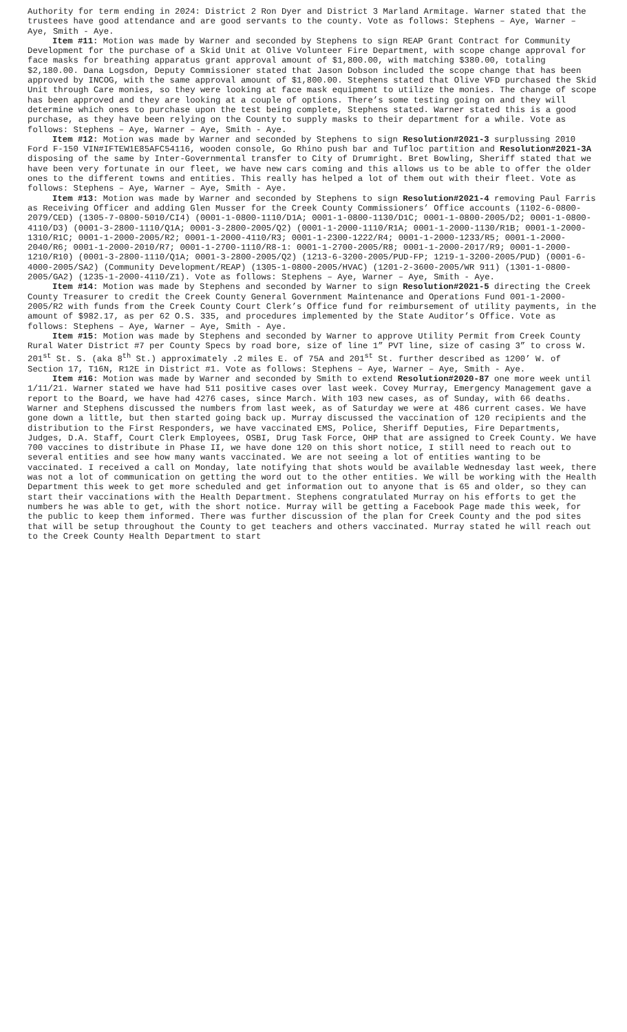Authority for term ending in 2024: District 2 Ron Dyer and District 3 Marland Armitage. Warner stated that the trustees have good attendance and are good servants to the county. Vote as follows: Stephens – Aye, Warner – Aye, Smith - Aye.
Item #11: Motion was made by Warner and seconded by Stephens to sign REAP Grant Contract for Community Development for the purchase of a Skid Unit at Olive Volunteer Fire Department, with scope change approval for face masks for breathing apparatus grant approval amount of $1,800.00, with matching $380.00, totaling $2,180.00. Dana Logsdon, Deputy Commissioner stated that Jason Dobson included the scope change that has been approved by INCOG, with the same approval amount of $1,800.00. Stephens stated that Olive VFD purchased the Skid Unit through Care monies, so they were looking at face mask equipment to utilize the monies. The change of scope has been approved and they are looking at a couple of options. There’s some testing going on and they will determine which ones to purchase upon the test being complete, Stephens stated. Warner stated this is a good purchase, as they have been relying on the County to supply masks to their department for a while. Vote as follows: Stephens – Aye, Warner – Aye, Smith - Aye.
Item #12: Motion was made by Warner and seconded by Stephens to sign Resolution#2021-3 surplussing 2010 Ford F-150 VIN#IFTEW1E85AFC54116, wooden console, Go Rhino push bar and Tufloc partition and Resolution#2021-3A disposing of the same by Inter-Governmental transfer to City of Drumright. Bret Bowling, Sheriff stated that we have been very fortunate in our fleet, we have new cars coming and this allows us to be able to offer the older ones to the different towns and entities. This really has helped a lot of them out with their fleet. Vote as follows: Stephens – Aye, Warner – Aye, Smith - Aye.
Item #13: Motion was made by Warner and seconded by Stephens to sign Resolution#2021-4 removing Paul Farris as Receiving Officer and adding Glen Musser for the Creek County Commissioners’ Office accounts (1102-6-0800-2079/CED) (1305-7-0800-5010/CI4) (0001-1-0800-1110/D1A; 0001-1-0800-1130/D1C; 0001-1-0800-2005/D2; 0001-1-0800-4110/D3) (0001-3-2800-1110/Q1A; 0001-3-2800-2005/Q2) (0001-1-2000-1110/R1A; 0001-1-2000-1130/R1B; 0001-1-2000-1310/R1C; 0001-1-2000-2005/R2; 0001-1-2000-4110/R3; 0001-1-2300-1222/R4; 0001-1-2000-1233/R5; 0001-1-2000-2040/R6; 0001-1-2000-2010/R7; 0001-1-2700-1110/R8-1: 0001-1-2700-2005/R8; 0001-1-2000-2017/R9; 0001-1-2000-1210/R10) (0001-3-2800-1110/Q1A; 0001-3-2800-2005/Q2) (1213-6-3200-2005/PUD-FP; 1219-1-3200-2005/PUD) (0001-6-4000-2005/SA2) (Community Development/REAP) (1305-1-0800-2005/HVAC) (1201-2-3600-2005/WR 911) (1301-1-0800-2005/GA2) (1235-1-2000-4110/Z1). Vote as follows: Stephens – Aye, Warner – Aye, Smith - Aye.
Item #14: Motion was made by Stephens and seconded by Warner to sign Resolution#2021-5 directing the Creek County Treasurer to credit the Creek County General Government Maintenance and Operations Fund 001-1-2000-2005/R2 with funds from the Creek County Court Clerk’s Office fund for reimbursement of utility payments, in the amount of $982.17, as per 62 O.S. 335, and procedures implemented by the State Auditor’s Office. Vote as follows: Stephens – Aye, Warner – Aye, Smith - Aye.
Item #15: Motion was made by Stephens and seconded by Warner to approve Utility Permit from Creek County Rural Water District #7 per County Specs by road bore, size of line 1” PVT line, size of casing 3” to cross W. 201<sup>st</sup> St. S. (aka 8<sup>th</sup> St.) approximately .2 miles E. of 75A and 201<sup>st</sup> St. further described as 1200’ W. of Section 17, T16N, R12E in District #1. Vote as follows: Stephens – Aye, Warner – Aye, Smith - Aye.
Item #16: Motion was made by Warner and seconded by Smith to extend Resolution#2020-87 one more week until 1/11/21. Warner stated we have had 511 positive cases over last week. Covey Murray, Emergency Management gave a report to the Board, we have had 4276 cases, since March. With 103 new cases, as of Sunday, with 66 deaths. Warner and Stephens discussed the numbers from last week, as of Saturday we were at 486 current cases. We have gone down a little, but then started going back up. Murray discussed the vaccination of 120 recipients and the distribution to the First Responders, we have vaccinated EMS, Police, Sheriff Deputies, Fire Departments, Judges, D.A. Staff, Court Clerk Employees, OSBI, Drug Task Force, OHP that are assigned to Creek County. We have 700 vaccines to distribute in Phase II, we have done 120 on this short notice, I still need to reach out to several entities and see how many wants vaccinated. We are not seeing a lot of entities wanting to be vaccinated. I received a call on Monday, late notifying that shots would be available Wednesday last week, there was not a lot of communication on getting the word out to the other entities. We will be working with the Health Department this week to get more scheduled and get information out to anyone that is 65 and older, so they can start their vaccinations with the Health Department. Stephens congratulated Murray on his efforts to get the numbers he was able to get, with the short notice. Murray will be getting a Facebook Page made this week, for the public to keep them informed. There was further discussion of the plan for Creek County and the pod sites that will be setup throughout the County to get teachers and others vaccinated. Murray stated he will reach out to the Creek County Health Department to start